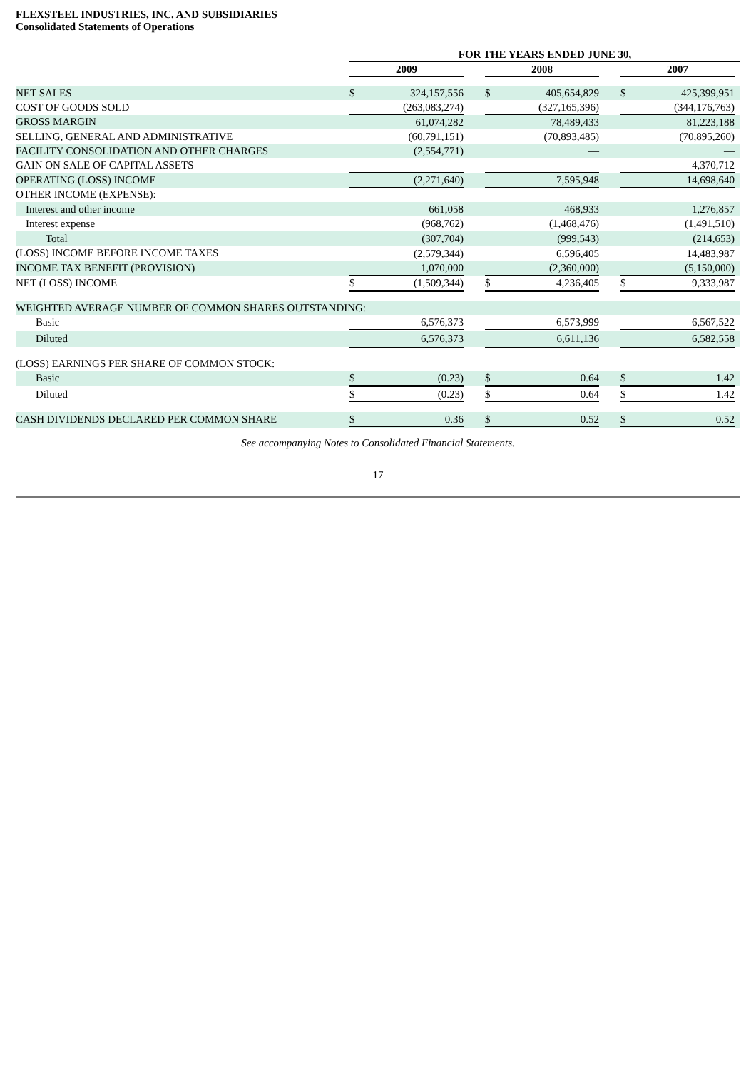FLEXSTEEL INDUSTRIES, INC. AND SUBSIDIARIES
Consolidated Statements of Operations
| | FOR THE YEARS ENDED JUNE 30, | | | | | | | | | | |
| | 2009 | | | | 2008 | | | | 2007 | | |
| NET SALES | $ | 324,157,556 | | | $ | 405,654,829 | | | $ | 425,399,951 | |
| COST OF GOODS SOLD | | (263,083,274) | | | | (327,165,396) | | | | (344,176,763) | |
| GROSS MARGIN | | 61,074,282 | | | | 78,489,433 | | | | 81,223,188 | |
| SELLING, GENERAL AND ADMINISTRATIVE | | (60,791,151) | | | | (70,893,485) | | | | (70,895,260) | |
| FACILITY CONSOLIDATION AND OTHER CHARGES | | (2,554,771) | | | | — | | | | — | |
| GAIN ON SALE OF CAPITAL ASSETS | | — | | | | — | | | | 4,370,712 | |
| OPERATING (LOSS) INCOME | | (2,271,640) | | | | 7,595,948 | | | | 14,698,640 | |
| OTHER INCOME (EXPENSE): | | | | | | | | | | | |
| Interest and other income | | 661,058 | | | | 468,933 | | | | 1,276,857 | |
| Interest expense | | (968,762) | | | | (1,468,476) | | | | (1,491,510) | |
| Total | | (307,704) | | | | (999,543) | | | | (214,653) | |
| (LOSS) INCOME BEFORE INCOME TAXES | | (2,579,344) | | | | 6,596,405 | | | | 14,483,987 | |
| INCOME TAX BENEFIT (PROVISION) | | 1,070,000 | | | | (2,360,000) | | | | (5,150,000) | |
| NET (LOSS) INCOME | $ | (1,509,344) | | | $ | 4,236,405 | | | $ | 9,333,987 | |
| WEIGHTED AVERAGE NUMBER OF COMMON SHARES OUTSTANDING: | | | | | | | | | | | |
| Basic | | 6,576,373 | | | | 6,573,999 | | | | 6,567,522 | |
| Diluted | | 6,576,373 | | | | 6,611,136 | | | | 6,582,558 | |
| (LOSS) EARNINGS PER SHARE OF COMMON STOCK: | | | | | | | | | | | |
| Basic | $ | (0.23) | | | $ | 0.64 | | | $ | 1.42 | |
| Diluted | $ | (0.23) | | | $ | 0.64 | | | $ | 1.42 | |
| CASH DIVIDENDS DECLARED PER COMMON SHARE | $ | 0.36 | | | $ | 0.52 | | | $ | 0.52 | |
See accompanying Notes to Consolidated Financial Statements.
17